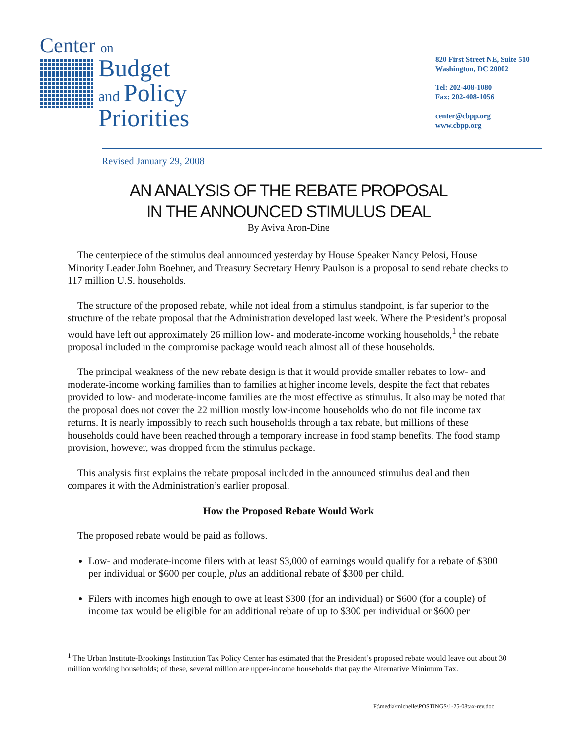Center on
Budget
and Policy
Priorities
820 First Street NE, Suite 510
Washington, DC 20002
Tel: 202-408-1080
Fax: 202-408-1056
center@cbpp.org
www.cbpp.org
Revised January 29, 2008
AN ANALYSIS OF THE REBATE PROPOSAL
IN THE ANNOUNCED STIMULUS DEAL
By Aviva Aron-Dine
The centerpiece of the stimulus deal announced yesterday by House Speaker Nancy Pelosi, House Minority Leader John Boehner, and Treasury Secretary Henry Paulson is a proposal to send rebate checks to 117 million U.S. households.
The structure of the proposed rebate, while not ideal from a stimulus standpoint, is far superior to the structure of the rebate proposal that the Administration developed last week. Where the President’s proposal would have left out approximately 26 million low- and moderate-income working households,<sup>1</sup> the rebate proposal included in the compromise package would reach almost all of these households.
The principal weakness of the new rebate design is that it would provide smaller rebates to low- and moderate-income working families than to families at higher income levels, despite the fact that rebates provided to low- and moderate-income families are the most effective as stimulus. It also may be noted that the proposal does not cover the 22 million mostly low-income households who do not file income tax returns. It is nearly impossibly to reach such households through a tax rebate, but millions of these households could have been reached through a temporary increase in food stamp benefits. The food stamp provision, however, was dropped from the stimulus package.
This analysis first explains the rebate proposal included in the announced stimulus deal and then compares it with the Administration’s earlier proposal.
How the Proposed Rebate Would Work
The proposed rebate would be paid as follows.
Low- and moderate-income filers with at least $3,000 of earnings would qualify for a rebate of $300 per individual or $600 per couple, plus an additional rebate of $300 per child.
Filers with incomes high enough to owe at least $300 (for an individual) or $600 (for a couple) of income tax would be eligible for an additional rebate of up to $300 per individual or $600 per
<sup>1</sup> The Urban Institute-Brookings Institution Tax Policy Center has estimated that the President’s proposed rebate would leave out about 30 million working households; of these, several million are upper-income households that pay the Alternative Minimum Tax.
F:\media\michelle\POSTINGS\1-25-08tax-rev.doc